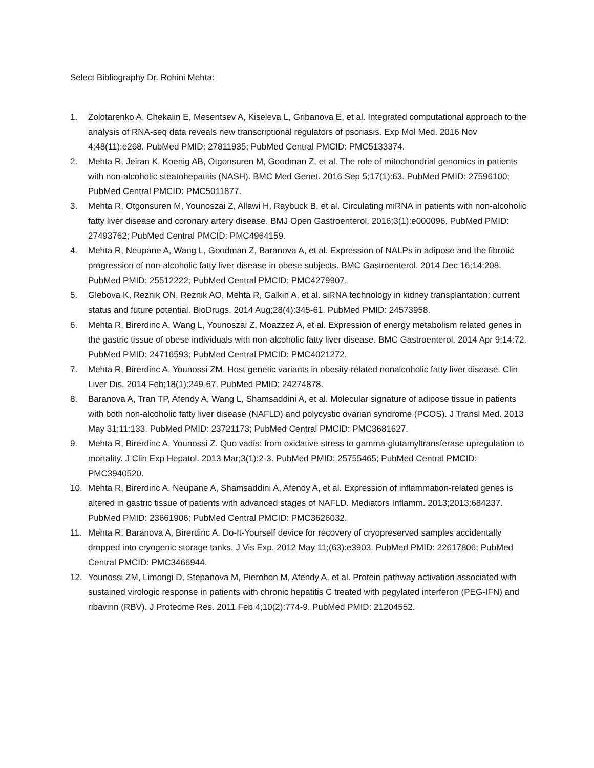Select Bibliography Dr. Rohini Mehta:
1. Zolotarenko A, Chekalin E, Mesentsev A, Kiseleva L, Gribanova E, et al. Integrated computational approach to the analysis of RNA-seq data reveals new transcriptional regulators of psoriasis. Exp Mol Med. 2016 Nov 4;48(11):e268. PubMed PMID: 27811935; PubMed Central PMCID: PMC5133374.
2. Mehta R, Jeiran K, Koenig AB, Otgonsuren M, Goodman Z, et al. The role of mitochondrial genomics in patients with non-alcoholic steatohepatitis (NASH). BMC Med Genet. 2016 Sep 5;17(1):63. PubMed PMID: 27596100; PubMed Central PMCID: PMC5011877.
3. Mehta R, Otgonsuren M, Younoszai Z, Allawi H, Raybuck B, et al. Circulating miRNA in patients with non-alcoholic fatty liver disease and coronary artery disease. BMJ Open Gastroenterol. 2016;3(1):e000096. PubMed PMID: 27493762; PubMed Central PMCID: PMC4964159.
4. Mehta R, Neupane A, Wang L, Goodman Z, Baranova A, et al. Expression of NALPs in adipose and the fibrotic progression of non-alcoholic fatty liver disease in obese subjects. BMC Gastroenterol. 2014 Dec 16;14:208. PubMed PMID: 25512222; PubMed Central PMCID: PMC4279907.
5. Glebova K, Reznik ON, Reznik AO, Mehta R, Galkin A, et al. siRNA technology in kidney transplantation: current status and future potential. BioDrugs. 2014 Aug;28(4):345-61. PubMed PMID: 24573958.
6. Mehta R, Birerdinc A, Wang L, Younoszai Z, Moazzez A, et al. Expression of energy metabolism related genes in the gastric tissue of obese individuals with non-alcoholic fatty liver disease. BMC Gastroenterol. 2014 Apr 9;14:72. PubMed PMID: 24716593; PubMed Central PMCID: PMC4021272.
7. Mehta R, Birerdinc A, Younossi ZM. Host genetic variants in obesity-related nonalcoholic fatty liver disease. Clin Liver Dis. 2014 Feb;18(1):249-67. PubMed PMID: 24274878.
8. Baranova A, Tran TP, Afendy A, Wang L, Shamsaddini A, et al. Molecular signature of adipose tissue in patients with both non-alcoholic fatty liver disease (NAFLD) and polycystic ovarian syndrome (PCOS). J Transl Med. 2013 May 31;11:133. PubMed PMID: 23721173; PubMed Central PMCID: PMC3681627.
9. Mehta R, Birerdinc A, Younossi Z. Quo vadis: from oxidative stress to gamma-glutamyltransferase upregulation to mortality. J Clin Exp Hepatol. 2013 Mar;3(1):2-3. PubMed PMID: 25755465; PubMed Central PMCID: PMC3940520.
10. Mehta R, Birerdinc A, Neupane A, Shamsaddini A, Afendy A, et al. Expression of inflammation-related genes is altered in gastric tissue of patients with advanced stages of NAFLD. Mediators Inflamm. 2013;2013:684237. PubMed PMID: 23661906; PubMed Central PMCID: PMC3626032.
11. Mehta R, Baranova A, Birerdinc A. Do-It-Yourself device for recovery of cryopreserved samples accidentally dropped into cryogenic storage tanks. J Vis Exp. 2012 May 11;(63):e3903. PubMed PMID: 22617806; PubMed Central PMCID: PMC3466944.
12. Younossi ZM, Limongi D, Stepanova M, Pierobon M, Afendy A, et al. Protein pathway activation associated with sustained virologic response in patients with chronic hepatitis C treated with pegylated interferon (PEG-IFN) and ribavirin (RBV). J Proteome Res. 2011 Feb 4;10(2):774-9. PubMed PMID: 21204552.